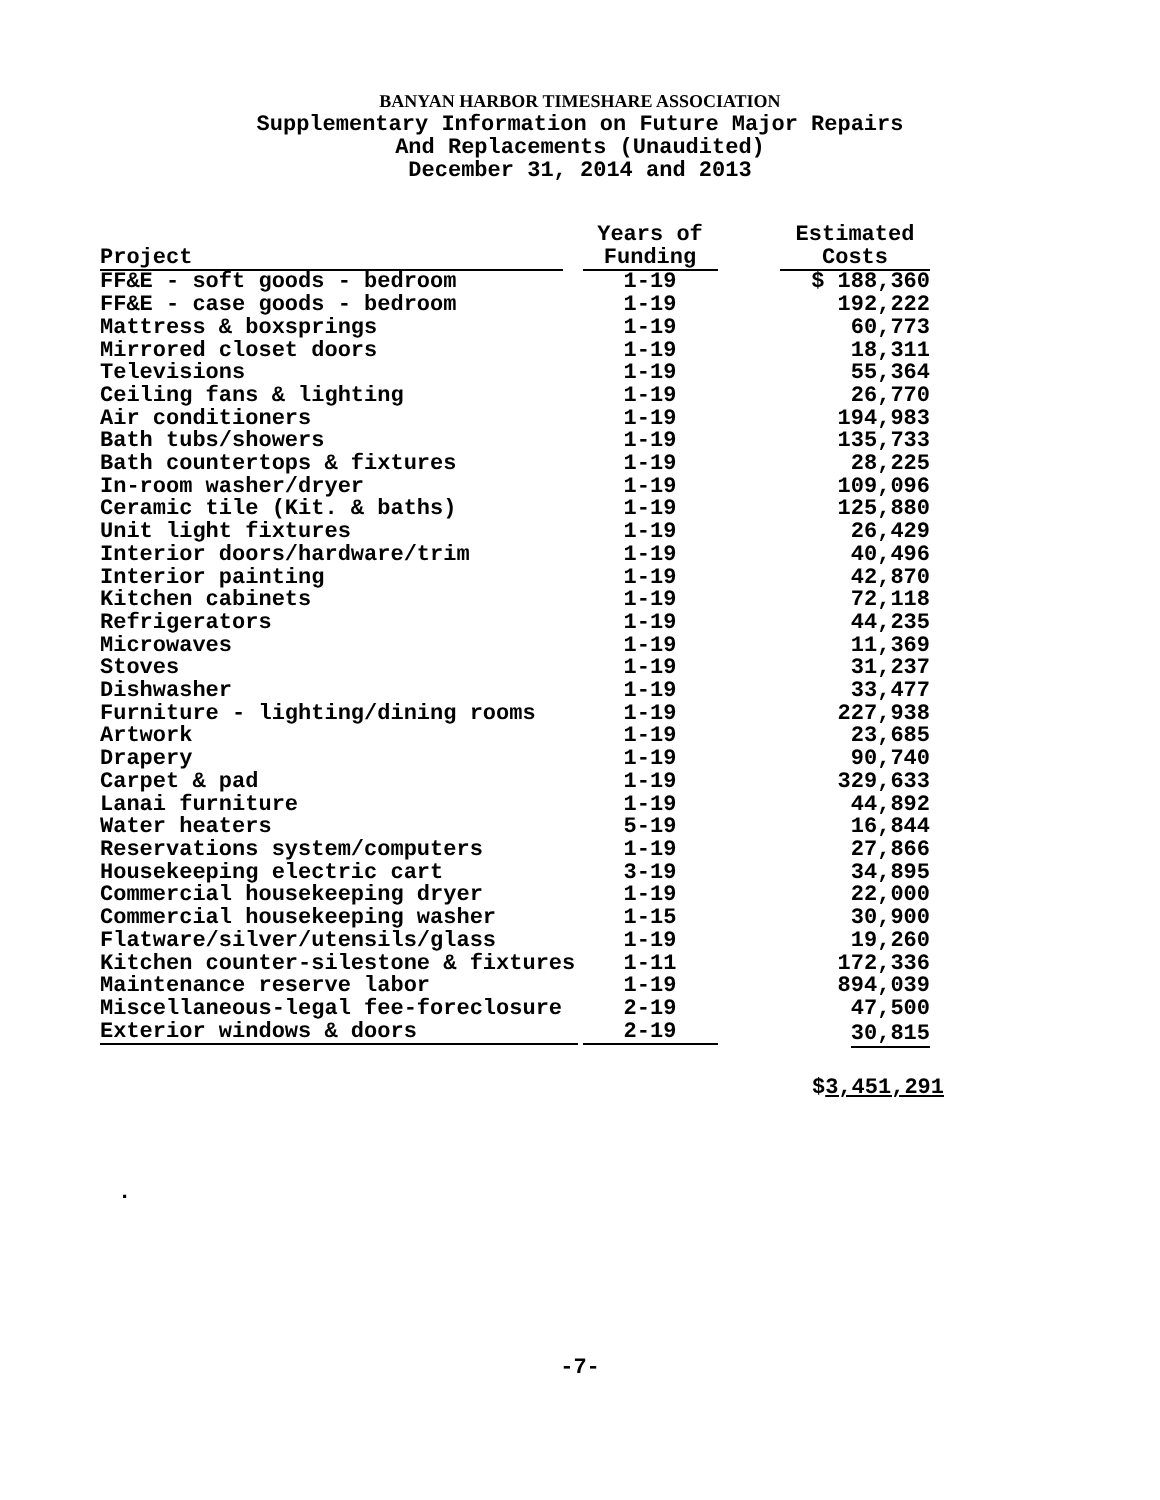BANYAN HARBOR TIMESHARE ASSOCIATION
Supplementary Information on Future Major Repairs
And Replacements (Unaudited)
December 31, 2014 and 2013
| | Years of | Estimated |
| --- | --- | --- |
| Project | Funding | Costs |
| FF&E - soft goods - bedroom | 1-19 | $ 188,360 |
| FF&E - case goods - bedroom | 1-19 | 192,222 |
| Mattress & boxsprings | 1-19 | 60,773 |
| Mirrored closet doors | 1-19 | 18,311 |
| Televisions | 1-19 | 55,364 |
| Ceiling fans & lighting | 1-19 | 26,770 |
| Air conditioners | 1-19 | 194,983 |
| Bath tubs/showers | 1-19 | 135,733 |
| Bath countertops & fixtures | 1-19 | 28,225 |
| In-room washer/dryer | 1-19 | 109,096 |
| Ceramic tile (Kit. & baths) | 1-19 | 125,880 |
| Unit light fixtures | 1-19 | 26,429 |
| Interior doors/hardware/trim | 1-19 | 40,496 |
| Interior painting | 1-19 | 42,870 |
| Kitchen cabinets | 1-19 | 72,118 |
| Refrigerators | 1-19 | 44,235 |
| Microwaves | 1-19 | 11,369 |
| Stoves | 1-19 | 31,237 |
| Dishwasher | 1-19 | 33,477 |
| Furniture - lighting/dining rooms | 1-19 | 227,938 |
| Artwork | 1-19 | 23,685 |
| Drapery | 1-19 | 90,740 |
| Carpet & pad | 1-19 | 329,633 |
| Lanai furniture | 1-19 | 44,892 |
| Water heaters | 5-19 | 16,844 |
| Reservations system/computers | 1-19 | 27,866 |
| Housekeeping electric cart | 3-19 | 34,895 |
| Commercial housekeeping dryer | 1-19 | 22,000 |
| Commercial housekeeping washer | 1-15 | 30,900 |
| Flatware/silver/utensils/glass | 1-19 | 19,260 |
| Kitchen counter-silestone & fixtures | 1-11 | 172,336 |
| Maintenance reserve labor | 1-19 | 894,039 |
| Miscellaneous-legal fee-foreclosure | 2-19 | 47,500 |
| Exterior windows & doors | 2-19 | 30,815 |
$3,451,291
.
-7-